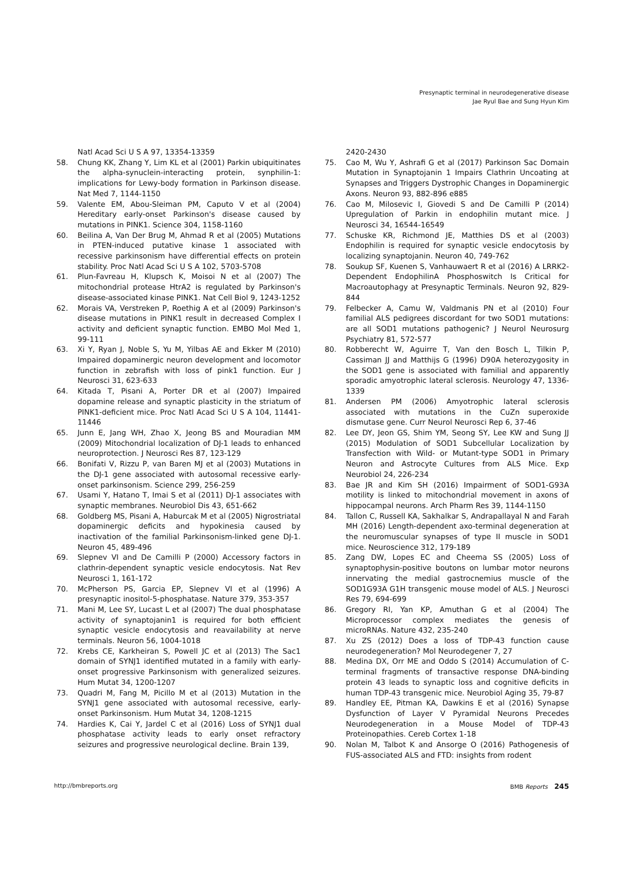Presynaptic terminal in neurodegenerative disease
Jae Ryul Bae and Sung Hyun Kim
Natl Acad Sci U S A 97, 13354-13359
58. Chung KK, Zhang Y, Lim KL et al (2001) Parkin ubiquitinates the alpha-synuclein-interacting protein, synphilin-1: implications for Lewy-body formation in Parkinson disease. Nat Med 7, 1144-1150
59. Valente EM, Abou-Sleiman PM, Caputo V et al (2004) Hereditary early-onset Parkinson's disease caused by mutations in PINK1. Science 304, 1158-1160
60. Beilina A, Van Der Brug M, Ahmad R et al (2005) Mutations in PTEN-induced putative kinase 1 associated with recessive parkinsonism have differential effects on protein stability. Proc Natl Acad Sci U S A 102, 5703-5708
61. Plun-Favreau H, Klupsch K, Moisoi N et al (2007) The mitochondrial protease HtrA2 is regulated by Parkinson's disease-associated kinase PINK1. Nat Cell Biol 9, 1243-1252
62. Morais VA, Verstreken P, Roethig A et al (2009) Parkinson's disease mutations in PINK1 result in decreased Complex I activity and deficient synaptic function. EMBO Mol Med 1, 99-111
63. Xi Y, Ryan J, Noble S, Yu M, Yilbas AE and Ekker M (2010) Impaired dopaminergic neuron development and locomotor function in zebrafish with loss of pink1 function. Eur J Neurosci 31, 623-633
64. Kitada T, Pisani A, Porter DR et al (2007) Impaired dopamine release and synaptic plasticity in the striatum of PINK1-deficient mice. Proc Natl Acad Sci U S A 104, 11441-11446
65. Junn E, Jang WH, Zhao X, Jeong BS and Mouradian MM (2009) Mitochondrial localization of DJ-1 leads to enhanced neuroprotection. J Neurosci Res 87, 123-129
66. Bonifati V, Rizzu P, van Baren MJ et al (2003) Mutations in the DJ-1 gene associated with autosomal recessive early-onset parkinsonism. Science 299, 256-259
67. Usami Y, Hatano T, Imai S et al (2011) DJ-1 associates with synaptic membranes. Neurobiol Dis 43, 651-662
68. Goldberg MS, Pisani A, Haburcak M et al (2005) Nigrostriatal dopaminergic deficits and hypokinesia caused by inactivation of the familial Parkinsonism-linked gene DJ-1. Neuron 45, 489-496
69. Slepnev VI and De Camilli P (2000) Accessory factors in clathrin-dependent synaptic vesicle endocytosis. Nat Rev Neurosci 1, 161-172
70. McPherson PS, Garcia EP, Slepnev VI et al (1996) A presynaptic inositol-5-phosphatase. Nature 379, 353-357
71. Mani M, Lee SY, Lucast L et al (2007) The dual phosphatase activity of synaptojanin1 is required for both efficient synaptic vesicle endocytosis and reavailability at nerve terminals. Neuron 56, 1004-1018
72. Krebs CE, Karkheiran S, Powell JC et al (2013) The Sac1 domain of SYNJ1 identified mutated in a family with early-onset progressive Parkinsonism with generalized seizures. Hum Mutat 34, 1200-1207
73. Quadri M, Fang M, Picillo M et al (2013) Mutation in the SYNJ1 gene associated with autosomal recessive, early-onset Parkinsonism. Hum Mutat 34, 1208-1215
74. Hardies K, Cai Y, Jardel C et al (2016) Loss of SYNJ1 dual phosphatase activity leads to early onset refractory seizures and progressive neurological decline. Brain 139,
2420-2430
75. Cao M, Wu Y, Ashrafi G et al (2017) Parkinson Sac Domain Mutation in Synaptojanin 1 Impairs Clathrin Uncoating at Synapses and Triggers Dystrophic Changes in Dopaminergic Axons. Neuron 93, 882-896 e885
76. Cao M, Milosevic I, Giovedi S and De Camilli P (2014) Upregulation of Parkin in endophilin mutant mice. J Neurosci 34, 16544-16549
77. Schuske KR, Richmond JE, Matthies DS et al (2003) Endophilin is required for synaptic vesicle endocytosis by localizing synaptojanin. Neuron 40, 749-762
78. Soukup SF, Kuenen S, Vanhauwaert R et al (2016) A LRRK2-Dependent EndophilinA Phosphoswitch Is Critical for Macroautophagy at Presynaptic Terminals. Neuron 92, 829-844
79. Felbecker A, Camu W, Valdmanis PN et al (2010) Four familial ALS pedigrees discordant for two SOD1 mutations: are all SOD1 mutations pathogenic? J Neurol Neurosurg Psychiatry 81, 572-577
80. Robberecht W, Aguirre T, Van den Bosch L, Tilkin P, Cassiman JJ and Matthijs G (1996) D90A heterozygosity in the SOD1 gene is associated with familial and apparently sporadic amyotrophic lateral sclerosis. Neurology 47, 1336-1339
81. Andersen PM (2006) Amyotrophic lateral sclerosis associated with mutations in the CuZn superoxide dismutase gene. Curr Neurol Neurosci Rep 6, 37-46
82. Lee DY, Jeon GS, Shim YM, Seong SY, Lee KW and Sung JJ (2015) Modulation of SOD1 Subcellular Localization by Transfection with Wild- or Mutant-type SOD1 in Primary Neuron and Astrocyte Cultures from ALS Mice. Exp Neurobiol 24, 226-234
83. Bae JR and Kim SH (2016) Impairment of SOD1-G93A motility is linked to mitochondrial movement in axons of hippocampal neurons. Arch Pharm Res 39, 1144-1150
84. Tallon C, Russell KA, Sakhalkar S, Andrapallayal N and Farah MH (2016) Length-dependent axo-terminal degeneration at the neuromuscular synapses of type II muscle in SOD1 mice. Neuroscience 312, 179-189
85. Zang DW, Lopes EC and Cheema SS (2005) Loss of synaptophysin-positive boutons on lumbar motor neurons innervating the medial gastrocnemius muscle of the SOD1G93A G1H transgenic mouse model of ALS. J Neurosci Res 79, 694-699
86. Gregory RI, Yan KP, Amuthan G et al (2004) The Microprocessor complex mediates the genesis of microRNAs. Nature 432, 235-240
87. Xu ZS (2012) Does a loss of TDP-43 function cause neurodegeneration? Mol Neurodegener 7, 27
88. Medina DX, Orr ME and Oddo S (2014) Accumulation of C-terminal fragments of transactive response DNA-binding protein 43 leads to synaptic loss and cognitive deficits in human TDP-43 transgenic mice. Neurobiol Aging 35, 79-87
89. Handley EE, Pitman KA, Dawkins E et al (2016) Synapse Dysfunction of Layer V Pyramidal Neurons Precedes Neurodegeneration in a Mouse Model of TDP-43 Proteinopathies. Cereb Cortex 1-18
90. Nolan M, Talbot K and Ansorge O (2016) Pathogenesis of FUS-associated ALS and FTD: insights from rodent
http://bmbreports.org BMB Reports 245